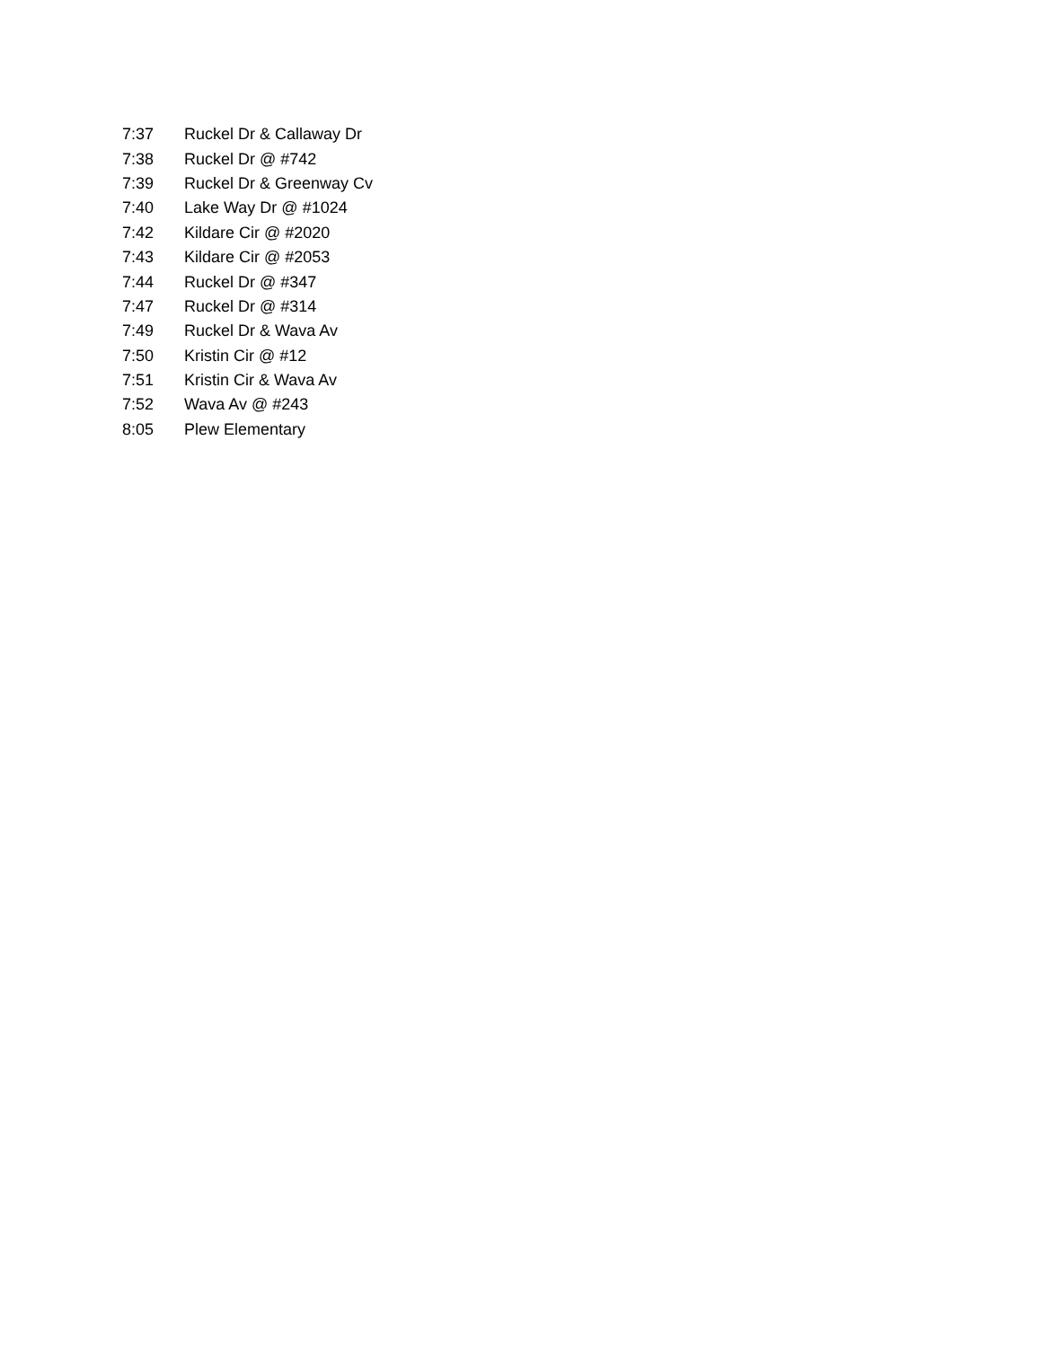| 7:37 | Ruckel Dr & Callaway Dr |
| 7:38 | Ruckel Dr @ #742 |
| 7:39 | Ruckel Dr & Greenway Cv |
| 7:40 | Lake Way Dr @ #1024 |
| 7:42 | Kildare Cir @ #2020 |
| 7:43 | Kildare Cir @ #2053 |
| 7:44 | Ruckel Dr @ #347 |
| 7:47 | Ruckel Dr @ #314 |
| 7:49 | Ruckel Dr & Wava Av |
| 7:50 | Kristin Cir @ #12 |
| 7:51 | Kristin Cir & Wava Av |
| 7:52 | Wava Av @ #243 |
| 8:05 | Plew Elementary |